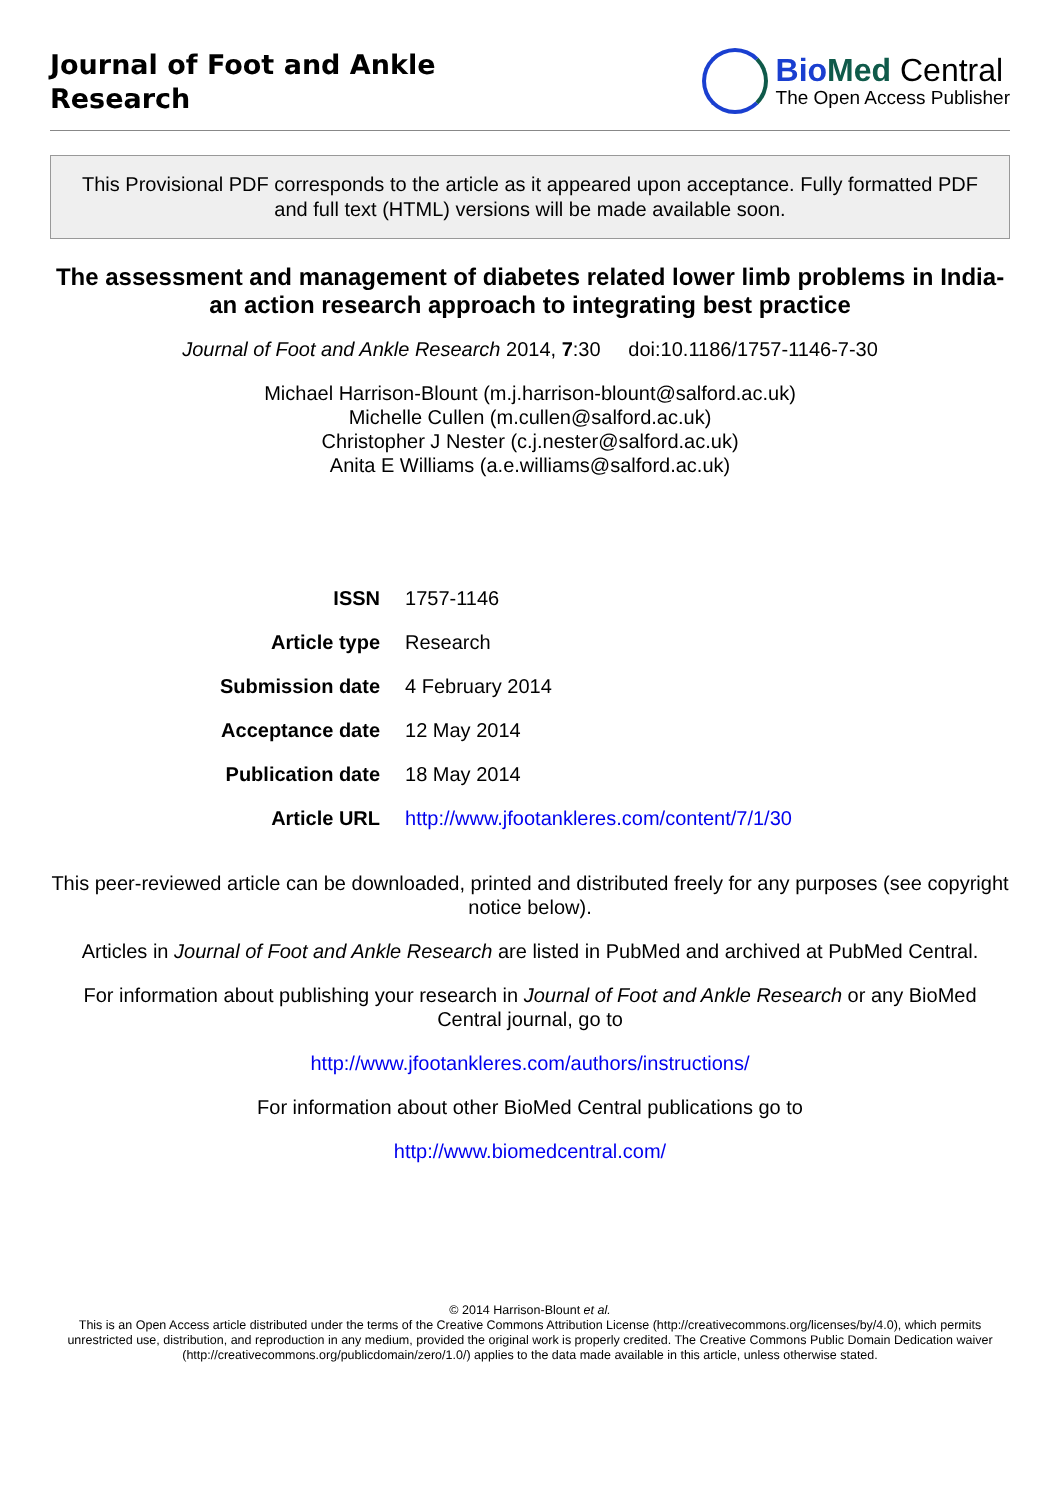Journal of Foot and Ankle
Research
Bio Med Central
The Open Access Publisher
This Provisional PDF corresponds to the article as it appeared upon acceptance. Fully formatted PDF and full text (HTML) versions will be made available soon.
The assessment and management of diabetes related lower limb problems in India-an action research approach to integrating best practice
Journal of Foot and Ankle Research 2014, 7:30 doi:10.1186/1757-1146-7-30
Michael Harrison-Blount (m.j.harrison-blount@salford.ac.uk)
Michelle Cullen (m.cullen@salford.ac.uk)
Christopher J Nester (c.j.nester@salford.ac.uk)
Anita E Williams (a.e.williams@salford.ac.uk)
| ISSN | 1757-1146 |
| Article type | Research |
| Submission date | 4 February 2014 |
| Acceptance date | 12 May 2014 |
| Publication date | 18 May 2014 |
| Article URL | http://www.jfootankleres.com/content/7/1/30 |
This peer-reviewed article can be downloaded, printed and distributed freely for any purposes (see copyright notice below).
Articles in Journal of Foot and Ankle Research are listed in PubMed and archived at PubMed Central.
For information about publishing your research in Journal of Foot and Ankle Research or any BioMed Central journal, go to
http://www.jfootankleres.com/authors/instructions/
For information about other BioMed Central publications go to
http://www.biomedcentral.com/
© 2014 Harrison-Blount et al.
This is an Open Access article distributed under the terms of the Creative Commons Attribution License (http://creativecommons.org/licenses/by/4.0), which permits unrestricted use, distribution, and reproduction in any medium, provided the original work is properly credited. The Creative Commons Public Domain Dedication waiver (http://creativecommons.org/publicdomain/zero/1.0/) applies to the data made available in this article, unless otherwise stated.